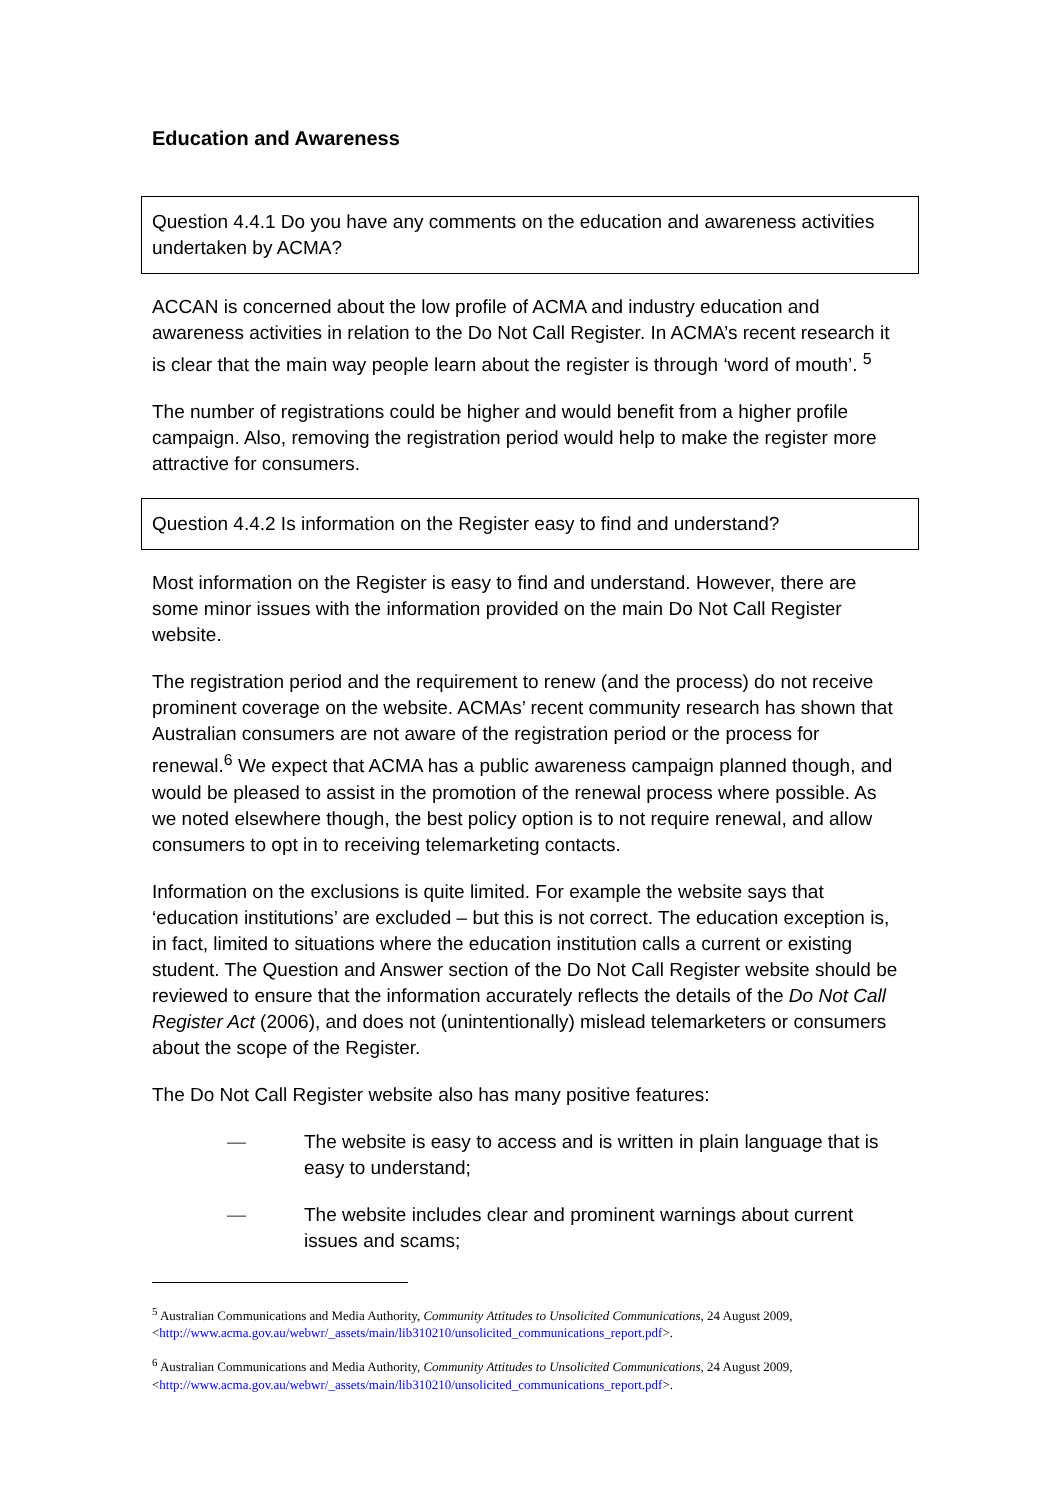Education and Awareness
Question 4.4.1 Do you have any comments on the education and awareness activities undertaken by ACMA?
ACCAN is concerned about the low profile of ACMA and industry education and awareness activities in relation to the Do Not Call Register. In ACMA’s recent research it is clear that the main way people learn about the register is through ‘word of mouth’. <sup>5</sup>
The number of registrations could be higher and would benefit from a higher profile campaign. Also, removing the registration period would help to make the register more attractive for consumers.
Question 4.4.2 Is information on the Register easy to find and understand?
Most information on the Register is easy to find and understand. However, there are some minor issues with the information provided on the main Do Not Call Register website.
The registration period and the requirement to renew (and the process) do not receive prominent coverage on the website. ACMAs’ recent community research has shown that Australian consumers are not aware of the registration period or the process for renewal.<sup>6</sup> We expect that ACMA has a public awareness campaign planned though, and would be pleased to assist in the promotion of the renewal process where possible. As we noted elsewhere though, the best policy option is to not require renewal, and allow consumers to opt in to receiving telemarketing contacts.
Information on the exclusions is quite limited. For example the website says that ‘education institutions’ are excluded – but this is not correct. The education exception is, in fact, limited to situations where the education institution calls a current or existing student. The Question and Answer section of the Do Not Call Register website should be reviewed to ensure that the information accurately reflects the details of the Do Not Call Register Act (2006), and does not (unintentionally) mislead telemarketers or consumers about the scope of the Register.
The Do Not Call Register website also has many positive features:
— The website is easy to access and is written in plain language that is easy to understand;
— The website includes clear and prominent warnings about current issues and scams;
<sup>5</sup> Australian Communications and Media Authority, Community Attitudes to Unsolicited Communications, 24 August 2009, <http://www.acma.gov.au/webwr/_assets/main/lib310210/unsolicited_communications_report.pdf>.
<sup>6</sup> Australian Communications and Media Authority, Community Attitudes to Unsolicited Communications, 24 August 2009, <http://www.acma.gov.au/webwr/_assets/main/lib310210/unsolicited_communications_report.pdf>.